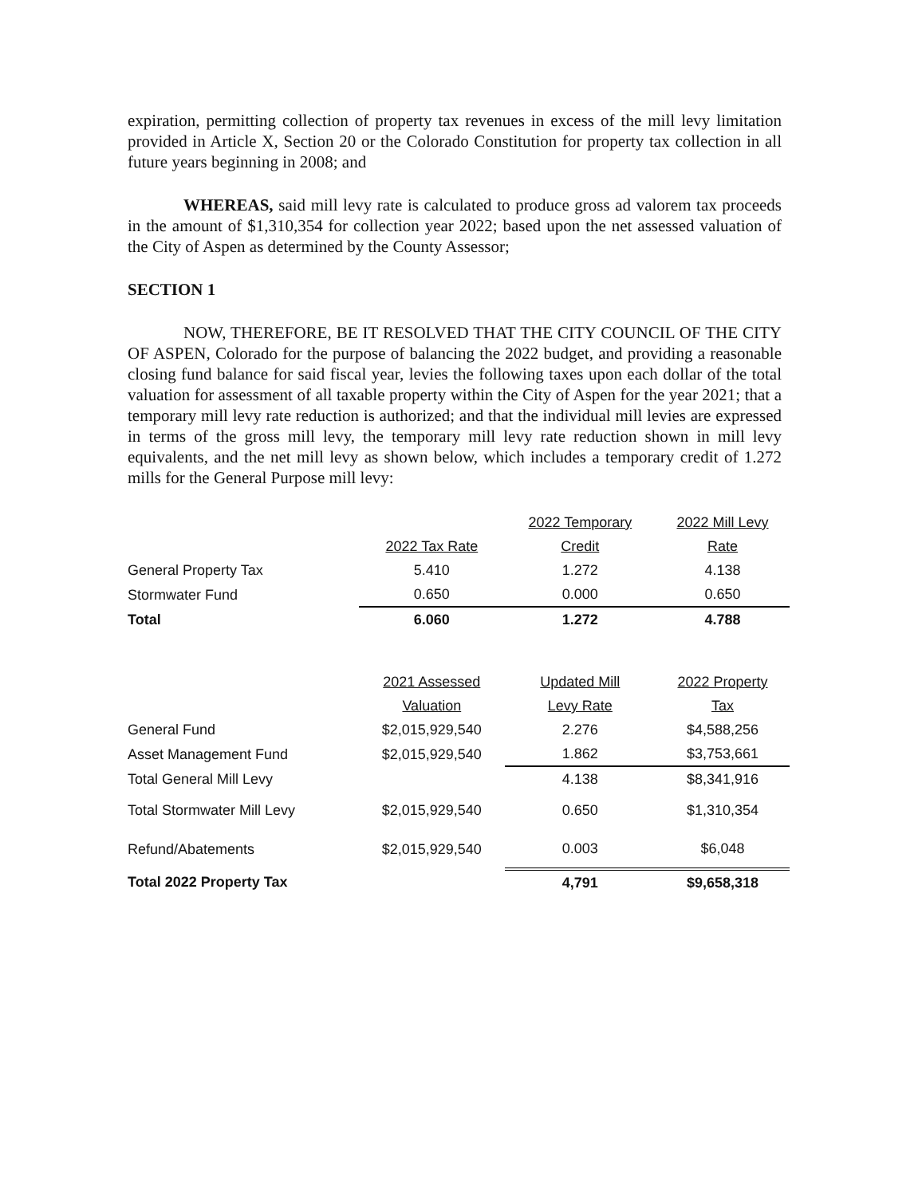expiration, permitting collection of property tax revenues in excess of the mill levy limitation provided in Article X, Section 20 or the Colorado Constitution for property tax collection in all future years beginning in 2008; and
WHEREAS, said mill levy rate is calculated to produce gross ad valorem tax proceeds in the amount of $1,310,354 for collection year 2022; based upon the net assessed valuation of the City of Aspen as determined by the County Assessor;
SECTION 1
NOW, THEREFORE, BE IT RESOLVED THAT THE CITY COUNCIL OF THE CITY OF ASPEN, Colorado for the purpose of balancing the 2022 budget, and providing a reasonable closing fund balance for said fiscal year, levies the following taxes upon each dollar of the total valuation for assessment of all taxable property within the City of Aspen for the year 2021; that a temporary mill levy rate reduction is authorized; and that the individual mill levies are expressed in terms of the gross mill levy, the temporary mill levy rate reduction shown in mill levy equivalents, and the net mill levy as shown below, which includes a temporary credit of 1.272 mills for the General Purpose mill levy:
| | | 2022 Temporary | 2022 Mill Levy |
| --- | --- | --- | --- |
| | 2022 Tax Rate | Credit | Rate |
| General Property Tax | 5.410 | 1.272 | 4.138 |
| Stormwater Fund | 0.650 | 0.000 | 0.650 |
| Total | 6.060 | 1.272 | 4.788 |
| | 2021 Assessed | Updated Mill | 2022 Property |
| | Valuation | Levy Rate | Tax |
| General Fund | $2,015,929,540 | 2.276 | $4,588,256 |
| Asset Management Fund | $2,015,929,540 | 1.862 | $3,753,661 |
| Total General Mill Levy | | 4.138 | $8,341,916 |
| Total Stormwater Mill Levy | $2,015,929,540 | 0.650 | $1,310,354 |
| Refund/Abatements | $2,015,929,540 | 0.003 | $6,048 |
| Total 2022 Property Tax | | 4,791 | $9,658,318 |